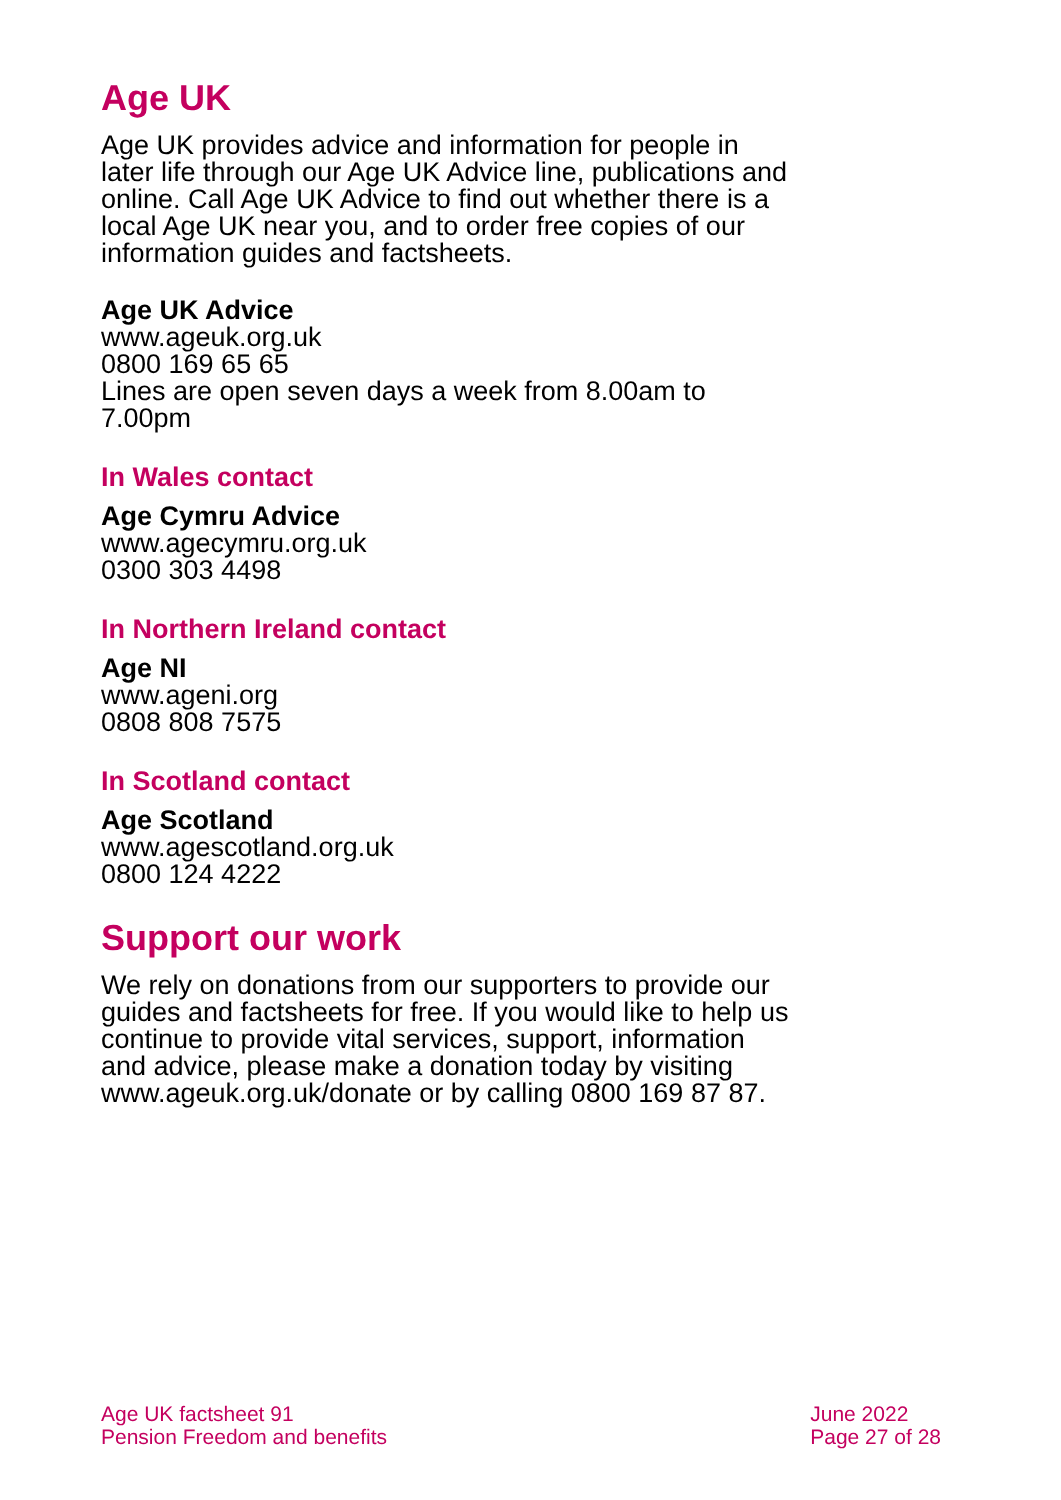Age UK
Age UK provides advice and information for people in later life through our Age UK Advice line, publications and online. Call Age UK Advice to find out whether there is a local Age UK near you, and to order free copies of our information guides and factsheets.
Age UK Advice
www.ageuk.org.uk
0800 169 65 65
Lines are open seven days a week from 8.00am to 7.00pm
In Wales contact
Age Cymru Advice
www.agecymru.org.uk
0300 303 4498
In Northern Ireland contact
Age NI
www.ageni.org
0808 808 7575
In Scotland contact
Age Scotland
www.agescotland.org.uk
0800 124 4222
Support our work
We rely on donations from our supporters to provide our guides and factsheets for free. If you would like to help us continue to provide vital services, support, information and advice, please make a donation today by visiting www.ageuk.org.uk/donate or by calling 0800 169 87 87.
Age UK factsheet 91
Pension Freedom and benefits
June 2022
Page 27 of 28